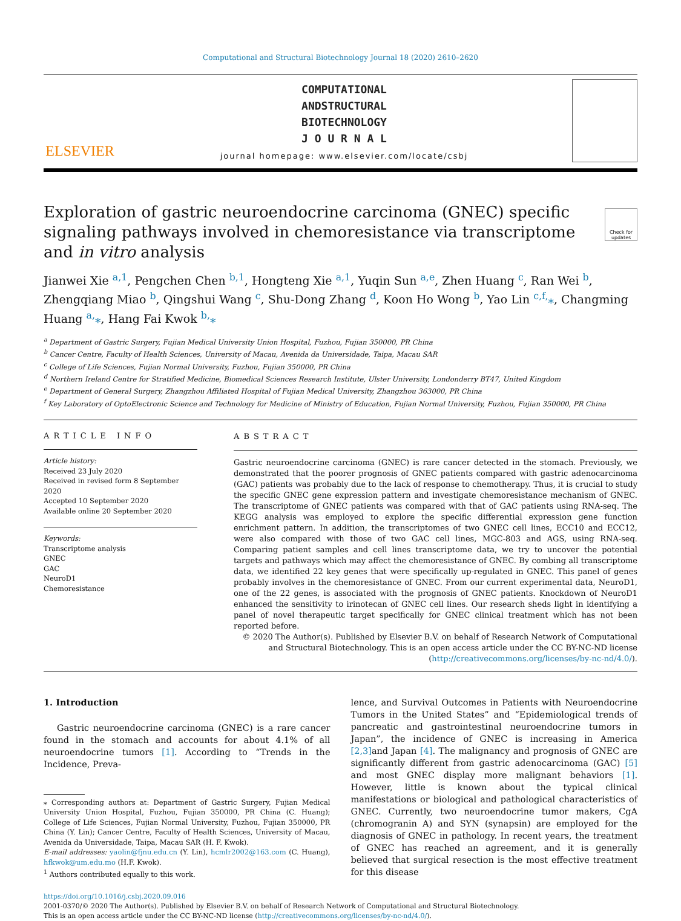Computational and Structural Biotechnology Journal 18 (2020) 2610–2620
ELSEVIER
COMPUTATIONAL
ANDSTRUCTURAL
BIOTECHNOLOGY
J O U R N A L
journal homepage: www.elsevier.com/locate/csbj
Exploration of gastric neuroendocrine carcinoma (GNEC) specific signaling pathways involved in chemoresistance via transcriptome and in vitro analysis
Check for updates
Jianwei Xie <sup>a,1</sup>, Pengchen Chen <sup>b,1</sup>, Hongteng Xie <sup>a,1</sup>, Yuqin Sun <sup>a,e</sup>, Zhen Huang <sup>c</sup>, Ran Wei <sup>b</sup>, Zhengqiang Miao <sup>b</sup>, Qingshui Wang <sup>c</sup>, Shu-Dong Zhang <sup>d</sup>, Koon Ho Wong <sup>b</sup>, Yao Lin <sup>c,f,</sup>⁎, Changming Huang <sup>a,</sup>⁎, Hang Fai Kwok <sup>b,</sup>⁎
<sup>a</sup> Department of Gastric Surgery, Fujian Medical University Union Hospital, Fuzhou, Fujian 350000, PR China
<sup>b</sup> Cancer Centre, Faculty of Health Sciences, University of Macau, Avenida da Universidade, Taipa, Macau SAR
<sup>c</sup> College of Life Sciences, Fujian Normal University, Fuzhou, Fujian 350000, PR China
<sup>d</sup> Northern Ireland Centre for Stratified Medicine, Biomedical Sciences Research Institute, Ulster University, Londonderry BT47, United Kingdom
<sup>e</sup> Department of General Surgery, Zhangzhou Affiliated Hospital of Fujian Medical University, Zhangzhou 363000, PR China
<sup>f</sup> Key Laboratory of OptoElectronic Science and Technology for Medicine of Ministry of Education, Fujian Normal University, Fuzhou, Fujian 350000, PR China
ARTICLE INFO
Article history:
Received 23 July 2020
Received in revised form 8 September 2020
Accepted 10 September 2020
Available online 20 September 2020
Keywords:
Transcriptome analysis
GNEC
GAC
NeuroD1
Chemoresistance
ABSTRACT
Gastric neuroendocrine carcinoma (GNEC) is rare cancer detected in the stomach. Previously, we demonstrated that the poorer prognosis of GNEC patients compared with gastric adenocarcinoma (GAC) patients was probably due to the lack of response to chemotherapy. Thus, it is crucial to study the specific GNEC gene expression pattern and investigate chemoresistance mechanism of GNEC. The transcriptome of GNEC patients was compared with that of GAC patients using RNA-seq. The KEGG analysis was employed to explore the specific differential expression gene function enrichment pattern. In addition, the transcriptomes of two GNEC cell lines, ECC10 and ECC12, were also compared with those of two GAC cell lines, MGC-803 and AGS, using RNA-seq. Comparing patient samples and cell lines transcriptome data, we try to uncover the potential targets and pathways which may affect the chemoresistance of GNEC. By combing all transcriptome data, we identified 22 key genes that were specifically up-regulated in GNEC. This panel of genes probably involves in the chemoresistance of GNEC. From our current experimental data, NeuroD1, one of the 22 genes, is associated with the prognosis of GNEC patients. Knockdown of NeuroD1 enhanced the sensitivity to irinotecan of GNEC cell lines. Our research sheds light in identifying a panel of novel therapeutic target specifically for GNEC clinical treatment which has not been reported before.
© 2020 The Author(s). Published by Elsevier B.V. on behalf of Research Network of Computational and Structural Biotechnology. This is an open access article under the CC BY-NC-ND license (http://creativecommons.org/licenses/by-nc-nd/4.0/).
1. Introduction
Gastric neuroendocrine carcinoma (GNEC) is a rare cancer found in the stomach and accounts for about 4.1% of all neuroendocrine tumors [1]. According to “Trends in the Incidence, Preva-
⁎ Corresponding authors at: Department of Gastric Surgery, Fujian Medical University Union Hospital, Fuzhou, Fujian 350000, PR China (C. Huang); College of Life Sciences, Fujian Normal University, Fuzhou, Fujian 350000, PR China (Y. Lin); Cancer Centre, Faculty of Health Sciences, University of Macau, Avenida da Universidade, Taipa, Macau SAR (H. F. Kwok).
E-mail addresses: yaolin@fjnu.edu.cn (Y. Lin), hcmlr2002@163.com (C. Huang), hfkwok@um.edu.mo (H.F. Kwok).
<sup>1</sup> Authors contributed equally to this work.
lence, and Survival Outcomes in Patients with Neuroendocrine Tumors in the United States” and “Epidemiological trends of pancreatic and gastrointestinal neuroendocrine tumors in Japan”, the incidence of GNEC is increasing in America [2,3] and Japan [4]. The malignancy and prognosis of GNEC are significantly different from gastric adenocarcinoma (GAC) [5] and most GNEC display more malignant behaviors [1]. However, little is known about the typical clinical manifestations or biological and pathological characteristics of GNEC. Currently, two neuroendocrine tumor makers, CgA (chromogranin A) and SYN (synapsin) are employed for the diagnosis of GNEC in pathology. In recent years, the treatment of GNEC has reached an agreement, and it is generally believed that surgical resection is the most effective treatment for this disease
https://doi.org/10.1016/j.csbj.2020.09.016
2001-0370/© 2020 The Author(s). Published by Elsevier B.V. on behalf of Research Network of Computational and Structural Biotechnology.
This is an open access article under the CC BY-NC-ND license (http://creativecommons.org/licenses/by-nc-nd/4.0/).